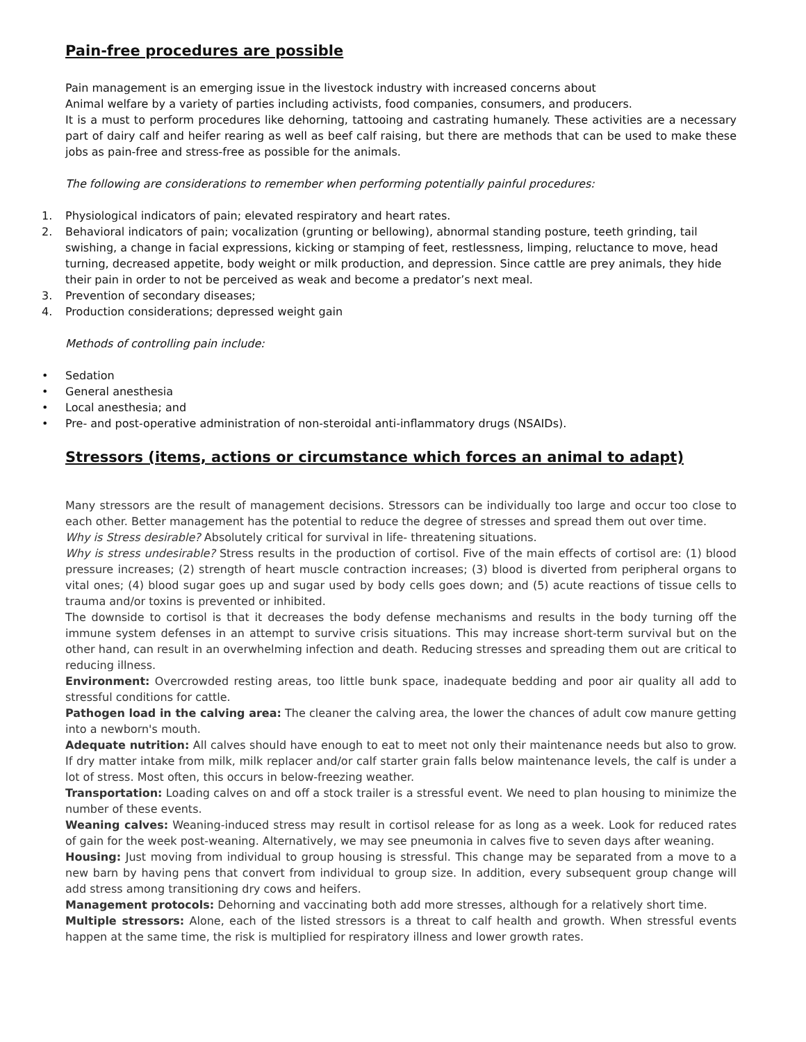Pain-free procedures are possible
Pain management is an emerging issue in the livestock industry with increased concerns about
Animal welfare by a variety of parties including activists, food companies, consumers, and producers.
It is a must to perform procedures like dehorning, tattooing and castrating humanely. These activities are a necessary part of dairy calf and heifer rearing as well as beef calf raising, but there are methods that can be used to make these jobs as pain-free and stress-free as possible for the animals.
The following are considerations to remember when performing potentially painful procedures:
1. Physiological indicators of pain; elevated respiratory and heart rates.
2. Behavioral indicators of pain; vocalization (grunting or bellowing), abnormal standing posture, teeth grinding, tail swishing, a change in facial expressions, kicking or stamping of feet, restlessness, limping, reluctance to move, head turning, decreased appetite, body weight or milk production, and depression. Since cattle are prey animals, they hide their pain in order to not be perceived as weak and become a predator’s next meal.
3. Prevention of secondary diseases;
4. Production considerations; depressed weight gain
Methods of controlling pain include:
• Sedation
• General anesthesia
• Local anesthesia; and
• Pre- and post-operative administration of non-steroidal anti-inflammatory drugs (NSAIDs).
Stressors (items, actions or circumstance which forces an animal to adapt)
Many stressors are the result of management decisions. Stressors can be individually too large and occur too close to each other. Better management has the potential to reduce the degree of stresses and spread them out over time.
Why is Stress desirable? Absolutely critical for survival in life- threatening situations.
Why is stress undesirable? Stress results in the production of cortisol. Five of the main effects of cortisol are: (1) blood pressure increases; (2) strength of heart muscle contraction increases; (3) blood is diverted from peripheral organs to vital ones; (4) blood sugar goes up and sugar used by body cells goes down; and (5) acute reactions of tissue cells to trauma and/or toxins is prevented or inhibited.
The downside to cortisol is that it decreases the body defense mechanisms and results in the body turning off the immune system defenses in an attempt to survive crisis situations. This may increase short-term survival but on the other hand, can result in an overwhelming infection and death. Reducing stresses and spreading them out are critical to reducing illness.
Environment: Overcrowded resting areas, too little bunk space, inadequate bedding and poor air quality all add to stressful conditions for cattle.
Pathogen load in the calving area: The cleaner the calving area, the lower the chances of adult cow manure getting into a newborn's mouth.
Adequate nutrition: All calves should have enough to eat to meet not only their maintenance needs but also to grow. If dry matter intake from milk, milk replacer and/or calf starter grain falls below maintenance levels, the calf is under a lot of stress. Most often, this occurs in below-freezing weather.
Transportation: Loading calves on and off a stock trailer is a stressful event. We need to plan housing to minimize the number of these events.
Weaning calves: Weaning-induced stress may result in cortisol release for as long as a week. Look for reduced rates of gain for the week post-weaning. Alternatively, we may see pneumonia in calves five to seven days after weaning.
Housing: Just moving from individual to group housing is stressful. This change may be separated from a move to a new barn by having pens that convert from individual to group size. In addition, every subsequent group change will add stress among transitioning dry cows and heifers.
Management protocols: Dehorning and vaccinating both add more stresses, although for a relatively short time.
Multiple stressors: Alone, each of the listed stressors is a threat to calf health and growth. When stressful events happen at the same time, the risk is multiplied for respiratory illness and lower growth rates.